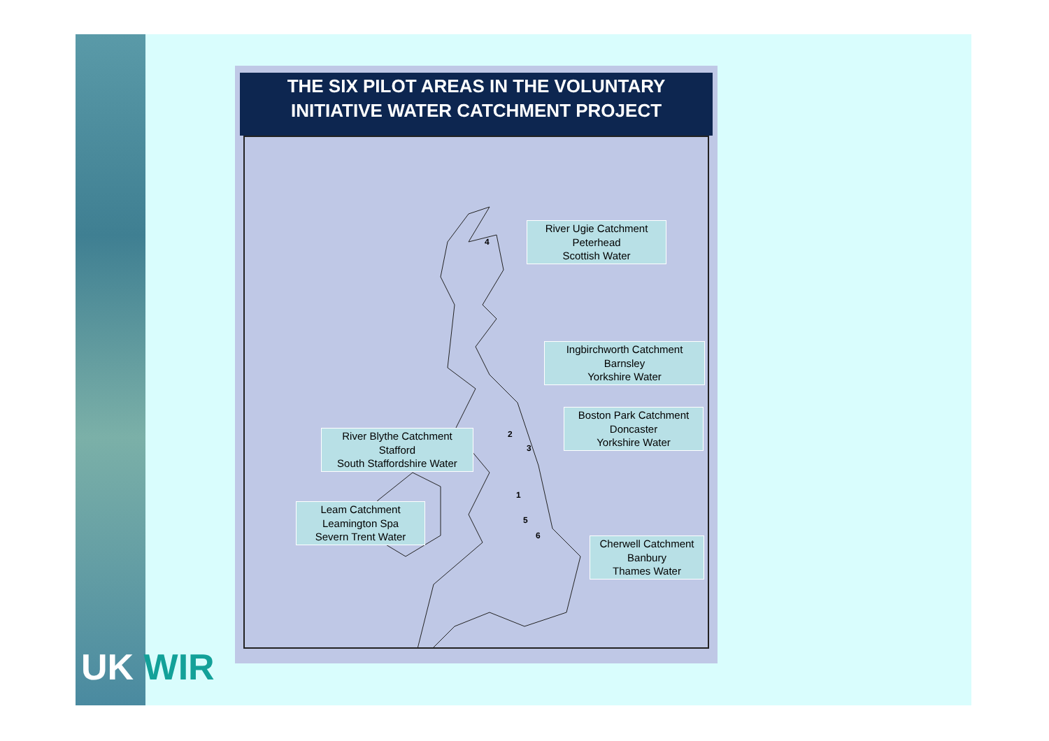THE SIX PILOT AREAS IN THE VOLUNTARY
INITIATIVE WATER CATCHMENT PROJECT
River Ugie Catchment
Peterhead
Scottish Water
Ingbirchworth Catchment
Barnsley
Yorkshire Water
Boston Park Catchment
Doncaster
Yorkshire Water
River Blythe Catchment
Stafford
South Staffordshire Water
Leam Catchment
Leamington Spa
Severn Trent Water
Cherwell Catchment
Banbury
Thames Water
4
2
3
1
5
6
UK WIR